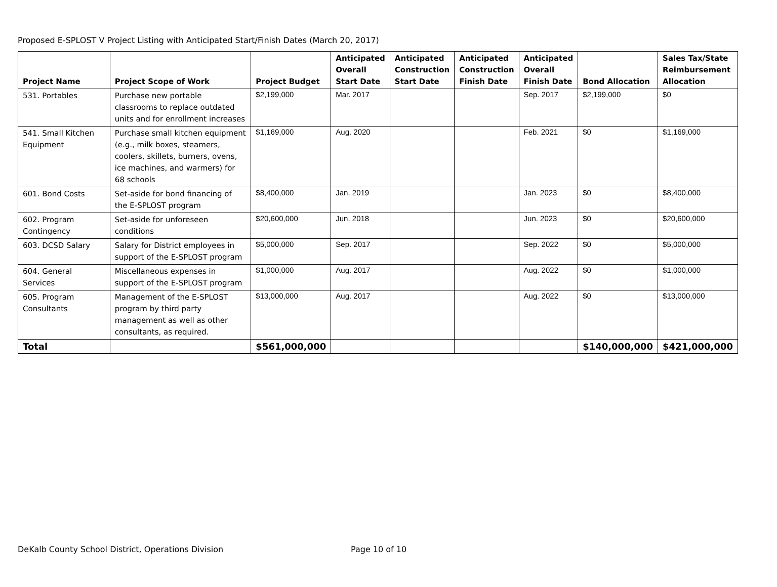Proposed E-SPLOST V Project Listing with Anticipated Start/Finish Dates (March 20, 2017)
| Project Name | Project Scope of Work | Project Budget | Anticipated Overall Start Date | Anticipated Construction Start Date | Anticipated Construction Finish Date | Anticipated Overall Finish Date | Bond Allocation | Sales Tax/State Reimbursement Allocation |
| --- | --- | --- | --- | --- | --- | --- | --- | --- |
| 531. Portables | Purchase new portable classrooms to replace outdated units and for enrollment increases | $2,199,000 | Mar. 2017 | | | Sep. 2017 | $2,199,000 | $0 |
| 541. Small Kitchen Equipment | Purchase small kitchen equipment (e.g., milk boxes, steamers, coolers, skillets, burners, ovens, ice machines, and warmers) for 68 schools | $1,169,000 | Aug. 2020 | | | Feb. 2021 | $0 | $1,169,000 |
| 601. Bond Costs | Set-aside for bond financing of the E-SPLOST program | $8,400,000 | Jan. 2019 | | | Jan. 2023 | $0 | $8,400,000 |
| 602. Program Contingency | Set-aside for unforeseen conditions | $20,600,000 | Jun. 2018 | | | Jun. 2023 | $0 | $20,600,000 |
| 603. DCSD Salary | Salary for District employees in support of the E-SPLOST program | $5,000,000 | Sep. 2017 | | | Sep. 2022 | $0 | $5,000,000 |
| 604. General Services | Miscellaneous expenses in support of the E-SPLOST program | $1,000,000 | Aug. 2017 | | | Aug. 2022 | $0 | $1,000,000 |
| 605. Program Consultants | Management of the E-SPLOST program by third party management as well as other consultants, as required. | $13,000,000 | Aug. 2017 | | | Aug. 2022 | $0 | $13,000,000 |
| Total | | $561,000,000 | | | | | $140,000,000 | $421,000,000 |
DeKalb County School District, Operations Division Page 10 of 10